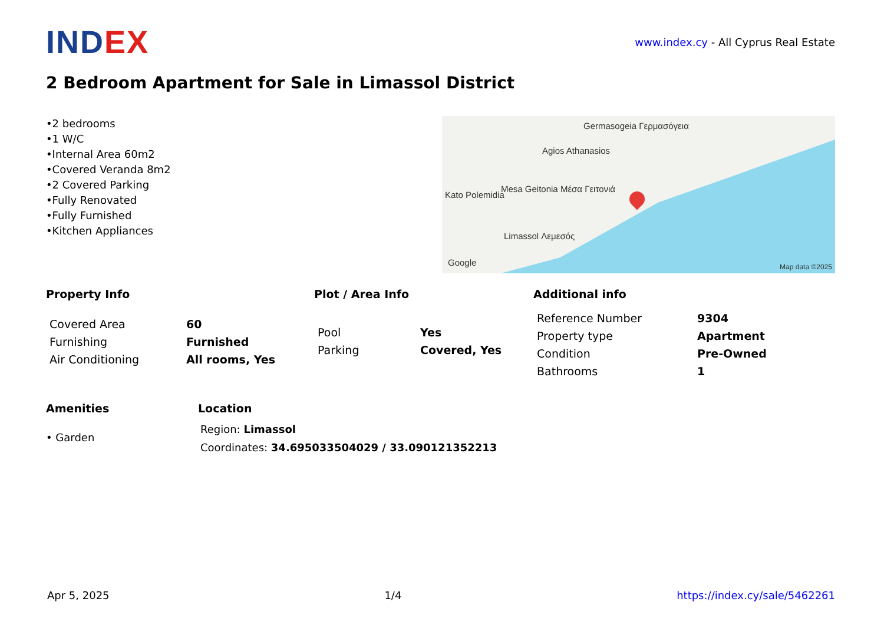INDEX
www.index.cy - All Cyprus Real Estate
2 Bedroom Apartment for Sale in Limassol District
•2 bedrooms
•1 W/C
•Internal Area 60m2
•Covered Veranda 8m2
•2 Covered Parking
•Fully Renovated
•Fully Furnished
•Kitchen Appliances
Germasogeia Γερμασόγεια
Agios Athanasios
Mesa Geitonia Μέσα Γειτονιά
Kato Polemidia
Limassol Λεμεσός
Google Map data ©2025
Property Info
| Covered Area | 60 |
| Furnishing | Furnished |
| Air Conditioning | All rooms, Yes |
Plot / Area Info
| Pool | Yes |
| Parking | Covered, Yes |
Additional info
| Reference Number | 9304 |
| Property type | Apartment |
| Condition | Pre-Owned |
| Bathrooms | 1 |
Amenities
• Garden
Location
Region: Limassol
Coordinates: 34.695033504029 / 33.090121352213
Apr 5, 2025 1/4 https://index.cy/sale/5462261